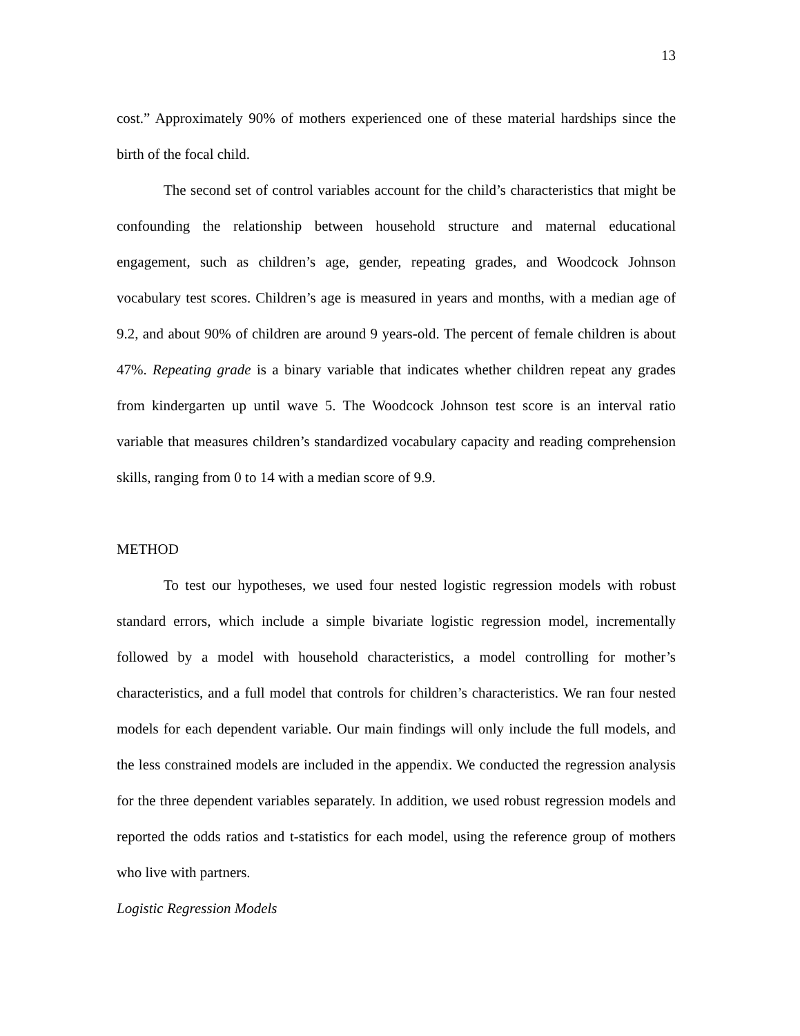13
cost.” Approximately 90% of mothers experienced one of these material hardships since the birth of the focal child.
The second set of control variables account for the child’s characteristics that might be confounding the relationship between household structure and maternal educational engagement, such as children’s age, gender, repeating grades, and Woodcock Johnson vocabulary test scores. Children’s age is measured in years and months, with a median age of 9.2, and about 90% of children are around 9 years-old. The percent of female children is about 47%. Repeating grade is a binary variable that indicates whether children repeat any grades from kindergarten up until wave 5. The Woodcock Johnson test score is an interval ratio variable that measures children’s standardized vocabulary capacity and reading comprehension skills, ranging from 0 to 14 with a median score of 9.9.
METHOD
To test our hypotheses, we used four nested logistic regression models with robust standard errors, which include a simple bivariate logistic regression model, incrementally followed by a model with household characteristics, a model controlling for mother’s characteristics, and a full model that controls for children’s characteristics. We ran four nested models for each dependent variable. Our main findings will only include the full models, and the less constrained models are included in the appendix. We conducted the regression analysis for the three dependent variables separately. In addition, we used robust regression models and reported the odds ratios and t-statistics for each model, using the reference group of mothers who live with partners.
Logistic Regression Models